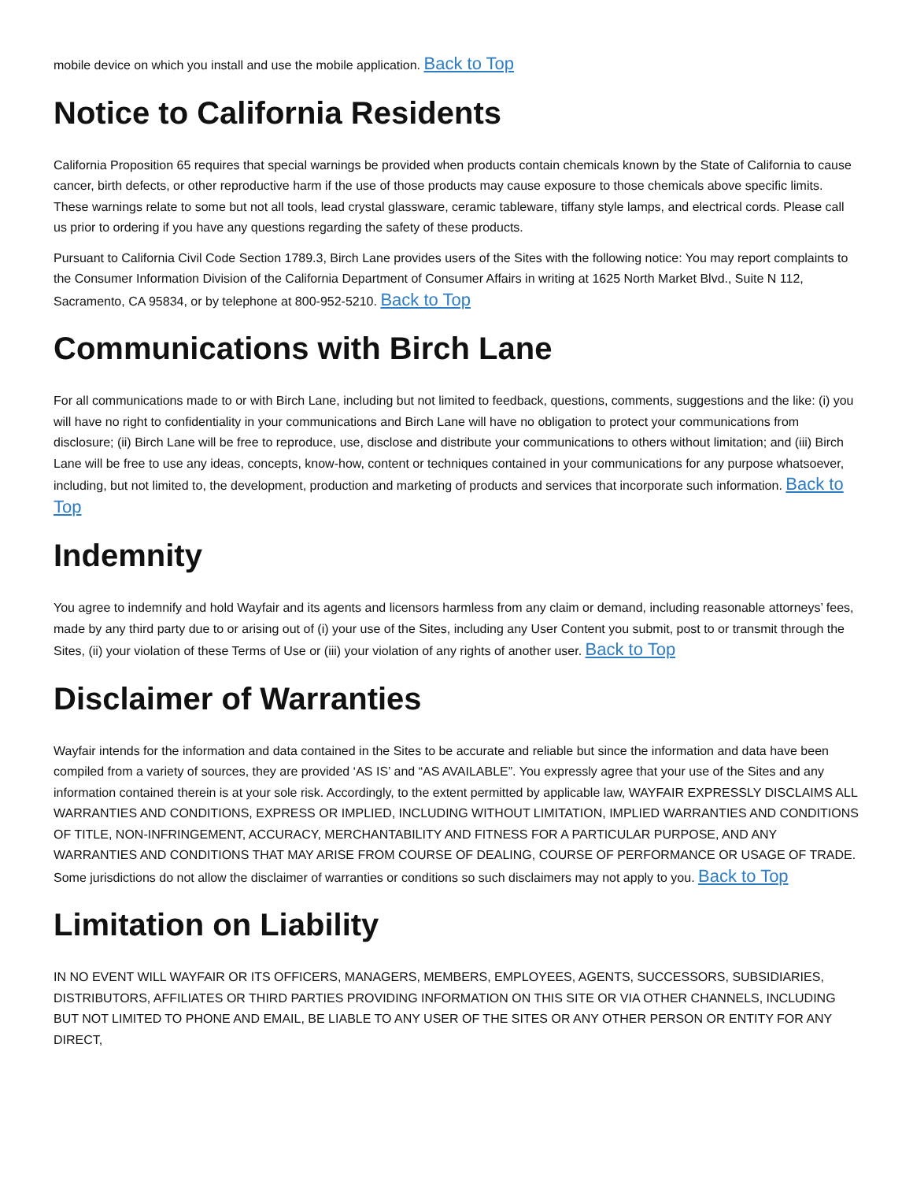mobile device on which you install and use the mobile application. Back to Top
Notice to California Residents
California Proposition 65 requires that special warnings be provided when products contain chemicals known by the State of California to cause cancer, birth defects, or other reproductive harm if the use of those products may cause exposure to those chemicals above specific limits. These warnings relate to some but not all tools, lead crystal glassware, ceramic tableware, tiffany style lamps, and electrical cords. Please call us prior to ordering if you have any questions regarding the safety of these products.
Pursuant to California Civil Code Section 1789.3, Birch Lane provides users of the Sites with the following notice: You may report complaints to the Consumer Information Division of the California Department of Consumer Affairs in writing at 1625 North Market Blvd., Suite N 112, Sacramento, CA 95834, or by telephone at 800-952-5210. Back to Top
Communications with Birch Lane
For all communications made to or with Birch Lane, including but not limited to feedback, questions, comments, suggestions and the like: (i) you will have no right to confidentiality in your communications and Birch Lane will have no obligation to protect your communications from disclosure; (ii) Birch Lane will be free to reproduce, use, disclose and distribute your communications to others without limitation; and (iii) Birch Lane will be free to use any ideas, concepts, know-how, content or techniques contained in your communications for any purpose whatsoever, including, but not limited to, the development, production and marketing of products and services that incorporate such information. Back to Top
Indemnity
You agree to indemnify and hold Wayfair and its agents and licensors harmless from any claim or demand, including reasonable attorneys’ fees, made by any third party due to or arising out of (i) your use of the Sites, including any User Content you submit, post to or transmit through the Sites, (ii) your violation of these Terms of Use or (iii) your violation of any rights of another user. Back to Top
Disclaimer of Warranties
Wayfair intends for the information and data contained in the Sites to be accurate and reliable but since the information and data have been compiled from a variety of sources, they are provided ‘AS IS’ and “AS AVAILABLE”. You expressly agree that your use of the Sites and any information contained therein is at your sole risk. Accordingly, to the extent permitted by applicable law, WAYFAIR EXPRESSLY DISCLAIMS ALL WARRANTIES AND CONDITIONS, EXPRESS OR IMPLIED, INCLUDING WITHOUT LIMITATION, IMPLIED WARRANTIES AND CONDITIONS OF TITLE, NON-INFRINGEMENT, ACCURACY, MERCHANTABILITY AND FITNESS FOR A PARTICULAR PURPOSE, AND ANY WARRANTIES AND CONDITIONS THAT MAY ARISE FROM COURSE OF DEALING, COURSE OF PERFORMANCE OR USAGE OF TRADE. Some jurisdictions do not allow the disclaimer of warranties or conditions so such disclaimers may not apply to you. Back to Top
Limitation on Liability
IN NO EVENT WILL WAYFAIR OR ITS OFFICERS, MANAGERS, MEMBERS, EMPLOYEES, AGENTS, SUCCESSORS, SUBSIDIARIES, DISTRIBUTORS, AFFILIATES OR THIRD PARTIES PROVIDING INFORMATION ON THIS SITE OR VIA OTHER CHANNELS, INCLUDING BUT NOT LIMITED TO PHONE AND EMAIL, BE LIABLE TO ANY USER OF THE SITES OR ANY OTHER PERSON OR ENTITY FOR ANY DIRECT,